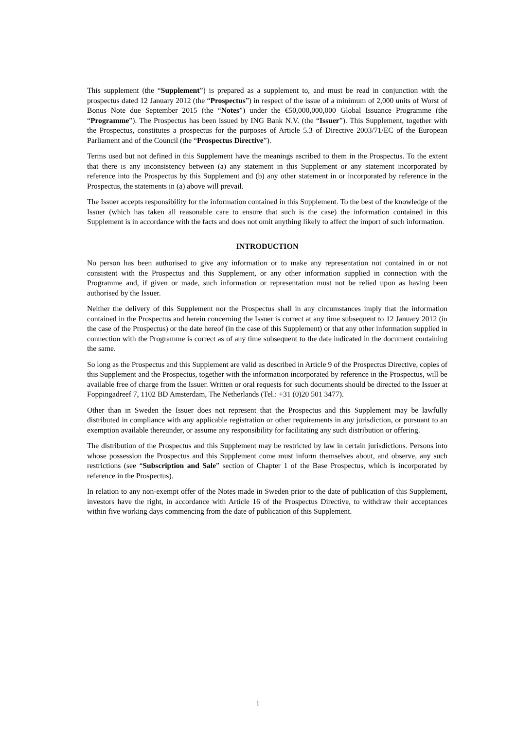This supplement (the “Supplement”) is prepared as a supplement to, and must be read in conjunction with the prospectus dated 12 January 2012 (the “Prospectus”) in respect of the issue of a minimum of 2,000 units of Worst of Bonus Note due September 2015 (the “Notes”) under the €50,000,000,000 Global Issuance Programme (the “Programme”). The Prospectus has been issued by ING Bank N.V. (the “Issuer”). This Supplement, together with the Prospectus, constitutes a prospectus for the purposes of Article 5.3 of Directive 2003/71/EC of the European Parliament and of the Council (the “Prospectus Directive”).
Terms used but not defined in this Supplement have the meanings ascribed to them in the Prospectus. To the extent that there is any inconsistency between (a) any statement in this Supplement or any statement incorporated by reference into the Prospectus by this Supplement and (b) any other statement in or incorporated by reference in the Prospectus, the statements in (a) above will prevail.
The Issuer accepts responsibility for the information contained in this Supplement. To the best of the knowledge of the Issuer (which has taken all reasonable care to ensure that such is the case) the information contained in this Supplement is in accordance with the facts and does not omit anything likely to affect the import of such information.
INTRODUCTION
No person has been authorised to give any information or to make any representation not contained in or not consistent with the Prospectus and this Supplement, or any other information supplied in connection with the Programme and, if given or made, such information or representation must not be relied upon as having been authorised by the Issuer.
Neither the delivery of this Supplement nor the Prospectus shall in any circumstances imply that the information contained in the Prospectus and herein concerning the Issuer is correct at any time subsequent to 12 January 2012 (in the case of the Prospectus) or the date hereof (in the case of this Supplement) or that any other information supplied in connection with the Programme is correct as of any time subsequent to the date indicated in the document containing the same.
So long as the Prospectus and this Supplement are valid as described in Article 9 of the Prospectus Directive, copies of this Supplement and the Prospectus, together with the information incorporated by reference in the Prospectus, will be available free of charge from the Issuer. Written or oral requests for such documents should be directed to the Issuer at Foppingadreef 7, 1102 BD Amsterdam, The Netherlands (Tel.: +31 (0)20 501 3477).
Other than in Sweden the Issuer does not represent that the Prospectus and this Supplement may be lawfully distributed in compliance with any applicable registration or other requirements in any jurisdiction, or pursuant to an exemption available thereunder, or assume any responsibility for facilitating any such distribution or offering.
The distribution of the Prospectus and this Supplement may be restricted by law in certain jurisdictions. Persons into whose possession the Prospectus and this Supplement come must inform themselves about, and observe, any such restrictions (see “Subscription and Sale” section of Chapter 1 of the Base Prospectus, which is incorporated by reference in the Prospectus).
In relation to any non-exempt offer of the Notes made in Sweden prior to the date of publication of this Supplement, investors have the right, in accordance with Article 16 of the Prospectus Directive, to withdraw their acceptances within five working days commencing from the date of publication of this Supplement.
i